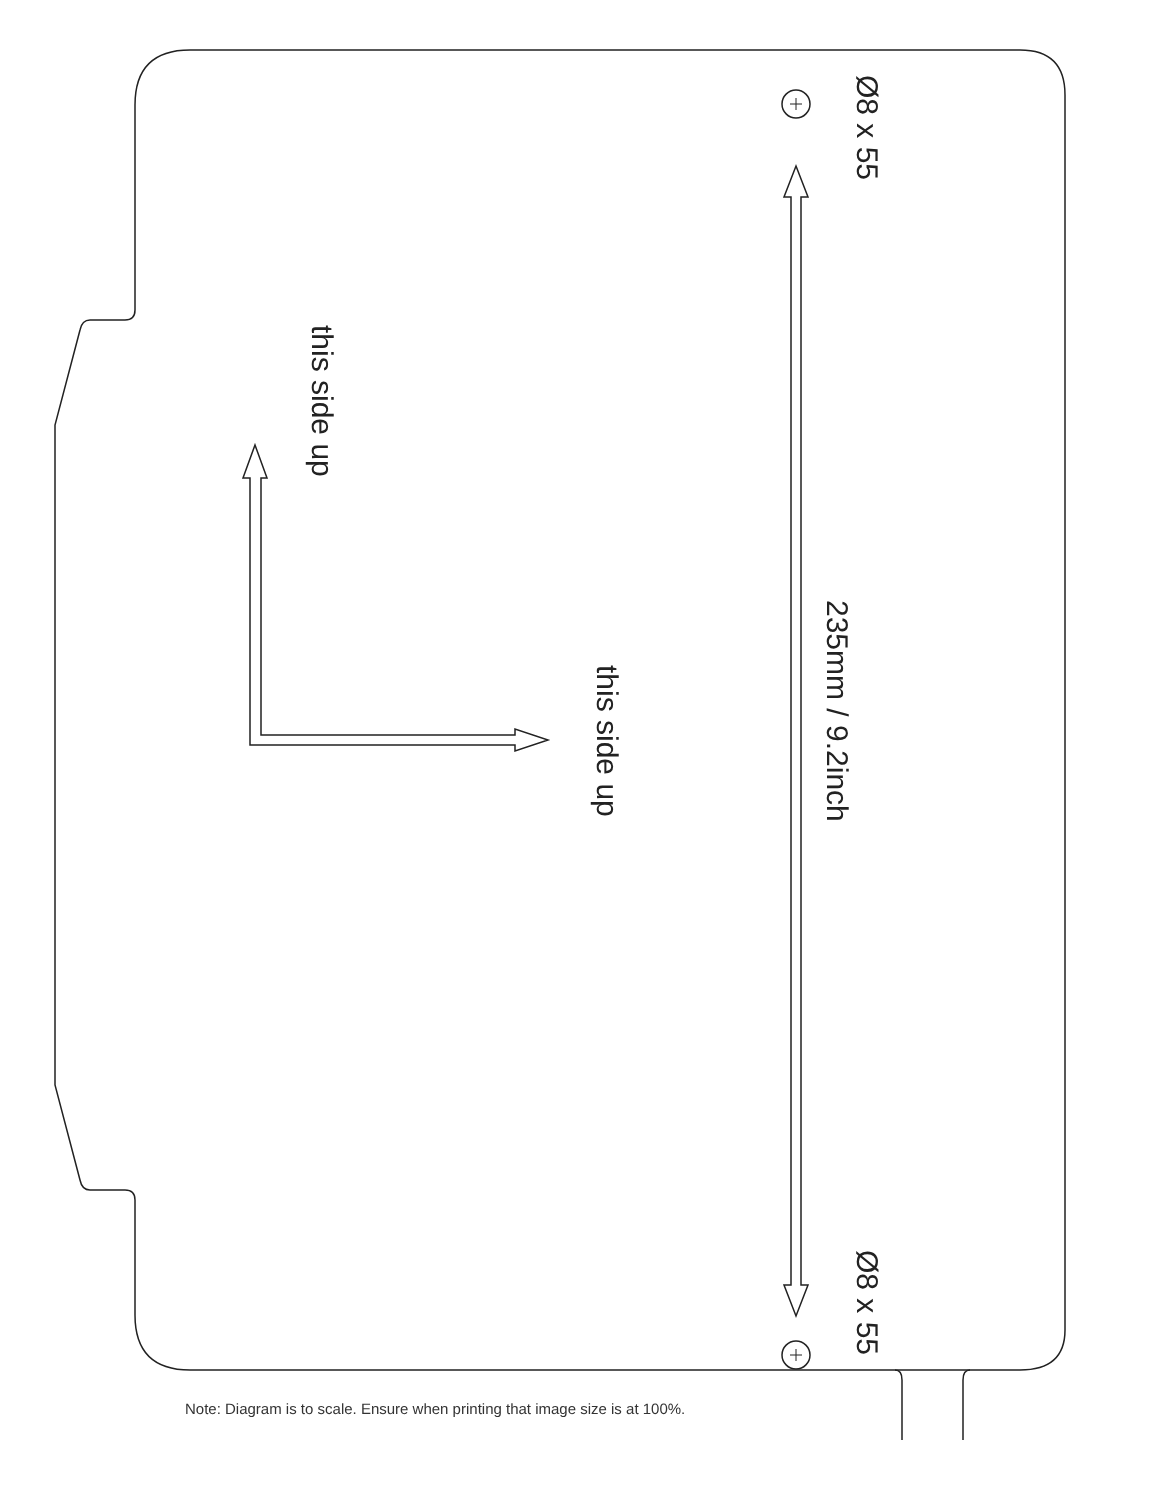Ø8 x 55
Ø8 x 55
235mm / 9.2inch
this side up
this side up
Note: Diagram is to scale. Ensure when printing that image size is at 100%.